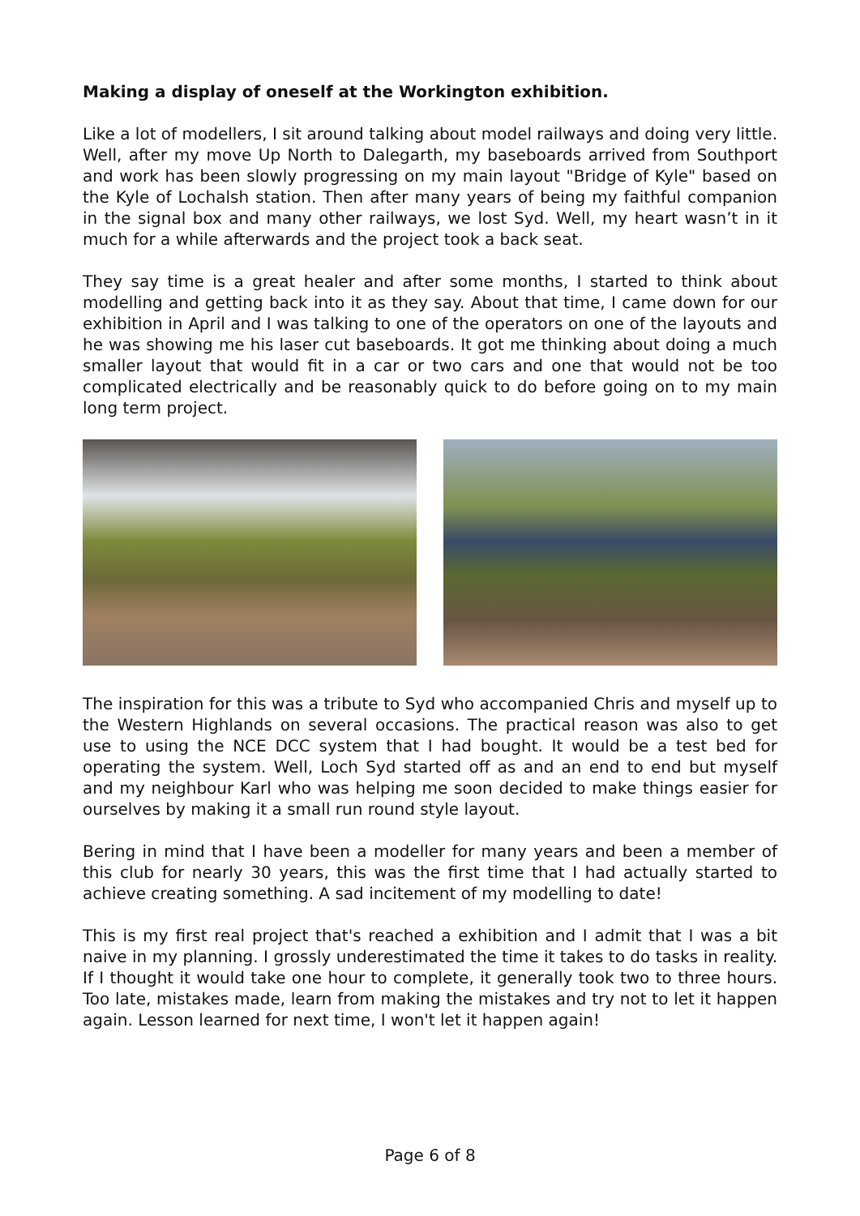Making a display of oneself at the Workington exhibition.
Like a lot of modellers, I sit around talking about model railways and doing very little. Well, after my move Up North to Dalegarth, my baseboards arrived from Southport and work has been slowly progressing on my main layout "Bridge of Kyle" based on the Kyle of Lochalsh station. Then after many years of being my faithful companion in the signal box and many other railways, we lost Syd. Well, my heart wasn’t in it much for a while afterwards and the project took a back seat.
They say time is a great healer and after some months, I started to think about modelling and getting back into it as they say. About that time, I came down for our exhibition in April and I was talking to one of the operators on one of the layouts and he was showing me his laser cut baseboards. It got me thinking about doing a much smaller layout that would fit in a car or two cars and one that would not be too complicated electrically and be reasonably quick to do before going on to my main long term project.
The inspiration for this was a tribute to Syd who accompanied Chris and myself up to the Western Highlands on several occasions. The practical reason was also to get use to using the NCE DCC system that I had bought. It would be a test bed for operating the system. Well, Loch Syd started off as and an end to end but myself and my neighbour Karl who was helping me soon decided to make things easier for ourselves by making it a small run round style layout.
Bering in mind that I have been a modeller for many years and been a member of this club for nearly 30 years, this was the first time that I had actually started to achieve creating something. A sad incitement of my modelling to date!
This is my first real project that's reached a exhibition and I admit that I was a bit naive in my planning. I grossly underestimated the time it takes to do tasks in reality. If I thought it would take one hour to complete, it generally took two to three hours. Too late, mistakes made, learn from making the mistakes and try not to let it happen again. Lesson learned for next time, I won't let it happen again!
Page 6 of 8